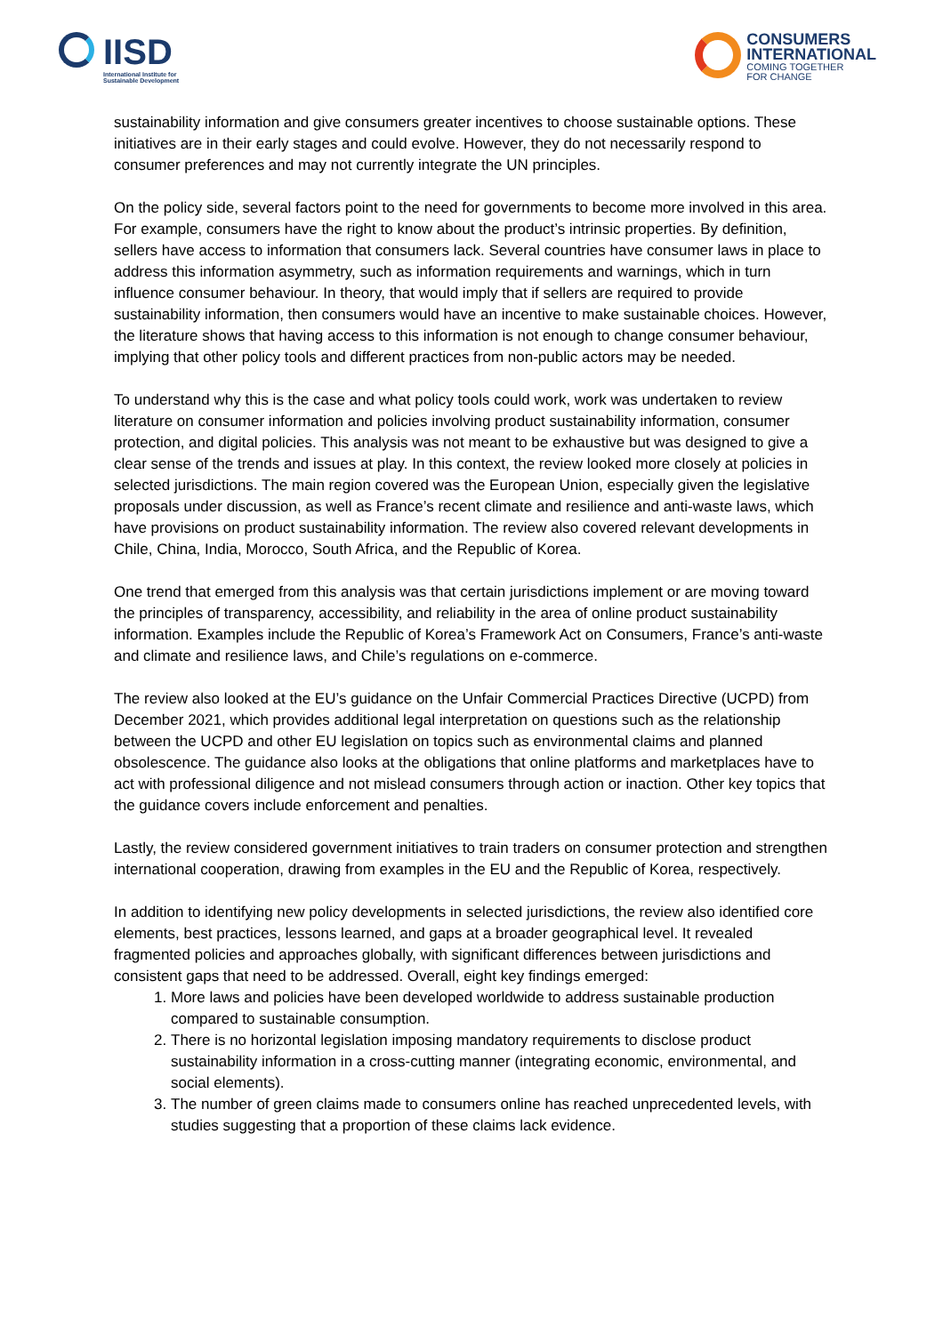IISD
International Institute for
Sustainable Development
CONSUMERS
INTERNATIONAL
COMING TOGETHER
FOR CHANGE
sustainability information and give consumers greater incentives to choose sustainable options. These initiatives are in their early stages and could evolve. However, they do not necessarily respond to consumer preferences and may not currently integrate the UN principles.
On the policy side, several factors point to the need for governments to become more involved in this area. For example, consumers have the right to know about the product’s intrinsic properties. By definition, sellers have access to information that consumers lack. Several countries have consumer laws in place to address this information asymmetry, such as information requirements and warnings, which in turn influence consumer behaviour. In theory, that would imply that if sellers are required to provide sustainability information, then consumers would have an incentive to make sustainable choices. However, the literature shows that having access to this information is not enough to change consumer behaviour, implying that other policy tools and different practices from non-public actors may be needed.
To understand why this is the case and what policy tools could work, work was undertaken to review literature on consumer information and policies involving product sustainability information, consumer protection, and digital policies. This analysis was not meant to be exhaustive but was designed to give a clear sense of the trends and issues at play. In this context, the review looked more closely at policies in selected jurisdictions. The main region covered was the European Union, especially given the legislative proposals under discussion, as well as France’s recent climate and resilience and anti-waste laws, which have provisions on product sustainability information. The review also covered relevant developments in Chile, China, India, Morocco, South Africa, and the Republic of Korea.
One trend that emerged from this analysis was that certain jurisdictions implement or are moving toward the principles of transparency, accessibility, and reliability in the area of online product sustainability information. Examples include the Republic of Korea’s Framework Act on Consumers, France’s anti-waste and climate and resilience laws, and Chile’s regulations on e-commerce.
The review also looked at the EU’s guidance on the Unfair Commercial Practices Directive (UCPD) from December 2021, which provides additional legal interpretation on questions such as the relationship between the UCPD and other EU legislation on topics such as environmental claims and planned obsolescence. The guidance also looks at the obligations that online platforms and marketplaces have to act with professional diligence and not mislead consumers through action or inaction. Other key topics that the guidance covers include enforcement and penalties.
Lastly, the review considered government initiatives to train traders on consumer protection and strengthen international cooperation, drawing from examples in the EU and the Republic of Korea, respectively.
In addition to identifying new policy developments in selected jurisdictions, the review also identified core elements, best practices, lessons learned, and gaps at a broader geographical level. It revealed fragmented policies and approaches globally, with significant differences between jurisdictions and consistent gaps that need to be addressed. Overall, eight key findings emerged:
1. More laws and policies have been developed worldwide to address sustainable production compared to sustainable consumption.
2. There is no horizontal legislation imposing mandatory requirements to disclose product sustainability information in a cross-cutting manner (integrating economic, environmental, and social elements).
3. The number of green claims made to consumers online has reached unprecedented levels, with studies suggesting that a proportion of these claims lack evidence.